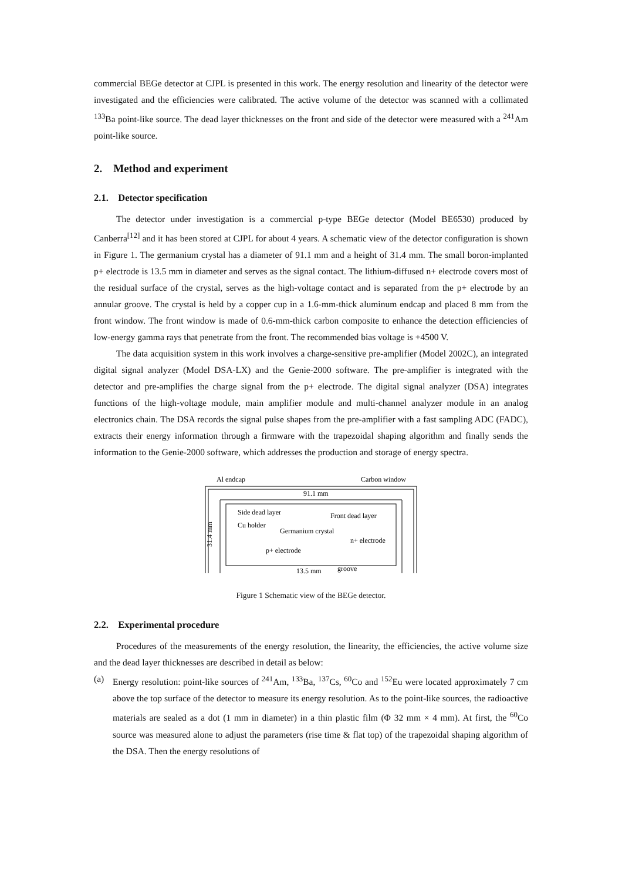commercial BEGe detector at CJPL is presented in this work. The energy resolution and linearity of the detector were investigated and the efficiencies were calibrated. The active volume of the detector was scanned with a collimated <sup>133</sup>Ba point-like source. The dead layer thicknesses on the front and side of the detector were measured with a <sup>241</sup>Am point-like source.
2. Method and experiment
2.1. Detector specification
The detector under investigation is a commercial p-type BEGe detector (Model BE6530) produced by Canberra<sup>[12]</sup> and it has been stored at CJPL for about 4 years. A schematic view of the detector configuration is shown in Figure 1. The germanium crystal has a diameter of 91.1 mm and a height of 31.4 mm. The small boron-implanted p+ electrode is 13.5 mm in diameter and serves as the signal contact. The lithium-diffused n+ electrode covers most of the residual surface of the crystal, serves as the high-voltage contact and is separated from the p+ electrode by an annular groove. The crystal is held by a copper cup in a 1.6-mm-thick aluminum endcap and placed 8 mm from the front window. The front window is made of 0.6-mm-thick carbon composite to enhance the detection efficiencies of low-energy gamma rays that penetrate from the front. The recommended bias voltage is +4500 V.
The data acquisition system in this work involves a charge-sensitive pre-amplifier (Model 2002C), an integrated digital signal analyzer (Model DSA-LX) and the Genie-2000 software. The pre-amplifier is integrated with the detector and pre-amplifies the charge signal from the p+ electrode. The digital signal analyzer (DSA) integrates functions of the high-voltage module, main amplifier module and multi-channel analyzer module in an analog electronics chain. The DSA records the signal pulse shapes from the pre-amplifier with a fast sampling ADC (FADC), extracts their energy information through a firmware with the trapezoidal shaping algorithm and finally sends the information to the Genie-2000 software, which addresses the production and storage of energy spectra.
Al endcap
Carbon window
91.1 mm
Side dead layer
Front dead layer
Cu holder
Germanium crystal
n+ electrode
p+ electrode
13.5 mm
groove
31.4 mm
Figure 1 Schematic view of the BEGe detector.
2.2. Experimental procedure
Procedures of the measurements of the energy resolution, the linearity, the efficiencies, the active volume size and the dead layer thicknesses are described in detail as below:
(a) Energy resolution: point-like sources of <sup>241</sup>Am, <sup>133</sup>Ba, <sup>137</sup>Cs, <sup>60</sup>Co and <sup>152</sup>Eu were located approximately 7 cm above the top surface of the detector to measure its energy resolution. As to the point-like sources, the radioactive materials are sealed as a dot (1 mm in diameter) in a thin plastic film (Φ 32 mm × 4 mm). At first, the <sup>60</sup>Co source was measured alone to adjust the parameters (rise time & flat top) of the trapezoidal shaping algorithm of the DSA. Then the energy resolutions of